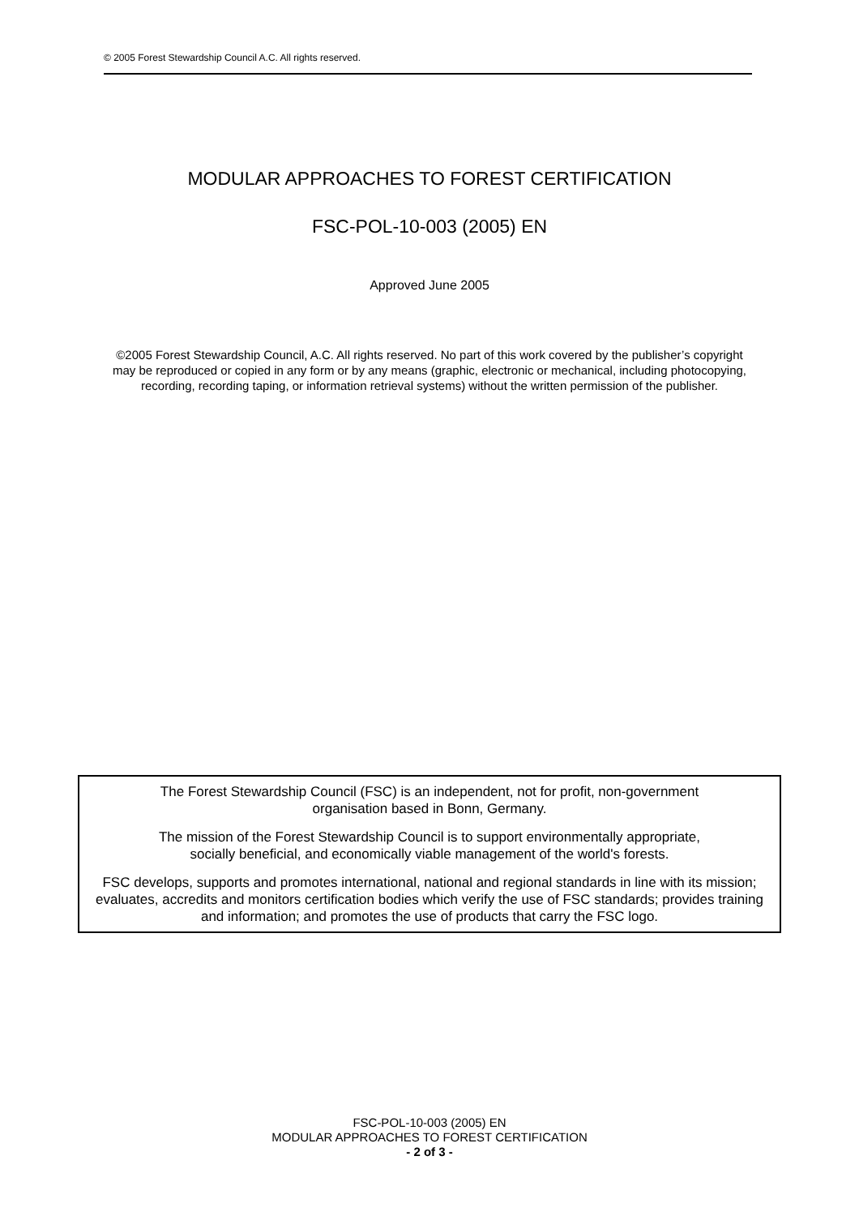© 2005 Forest Stewardship Council A.C. All rights reserved.
MODULAR APPROACHES TO FOREST CERTIFICATION
FSC-POL-10-003 (2005) EN
Approved June 2005
©2005 Forest Stewardship Council, A.C. All rights reserved. No part of this work covered by the publisher’s copyright may be reproduced or copied in any form or by any means (graphic, electronic or mechanical, including photocopying, recording, recording taping, or information retrieval systems) without the written permission of the publisher.
The Forest Stewardship Council (FSC) is an independent, not for profit, non-government
organisation based in Bonn, Germany.
The mission of the Forest Stewardship Council is to support environmentally appropriate,
socially beneficial, and economically viable management of the world's forests.
FSC develops, supports and promotes international, national and regional standards in line with its mission; evaluates, accredits and monitors certification bodies which verify the use of FSC standards; provides training and information; and promotes the use of products that carry the FSC logo.
FSC-POL-10-003 (2005) EN
MODULAR APPROACHES TO FOREST CERTIFICATION
- 2 of 3 -